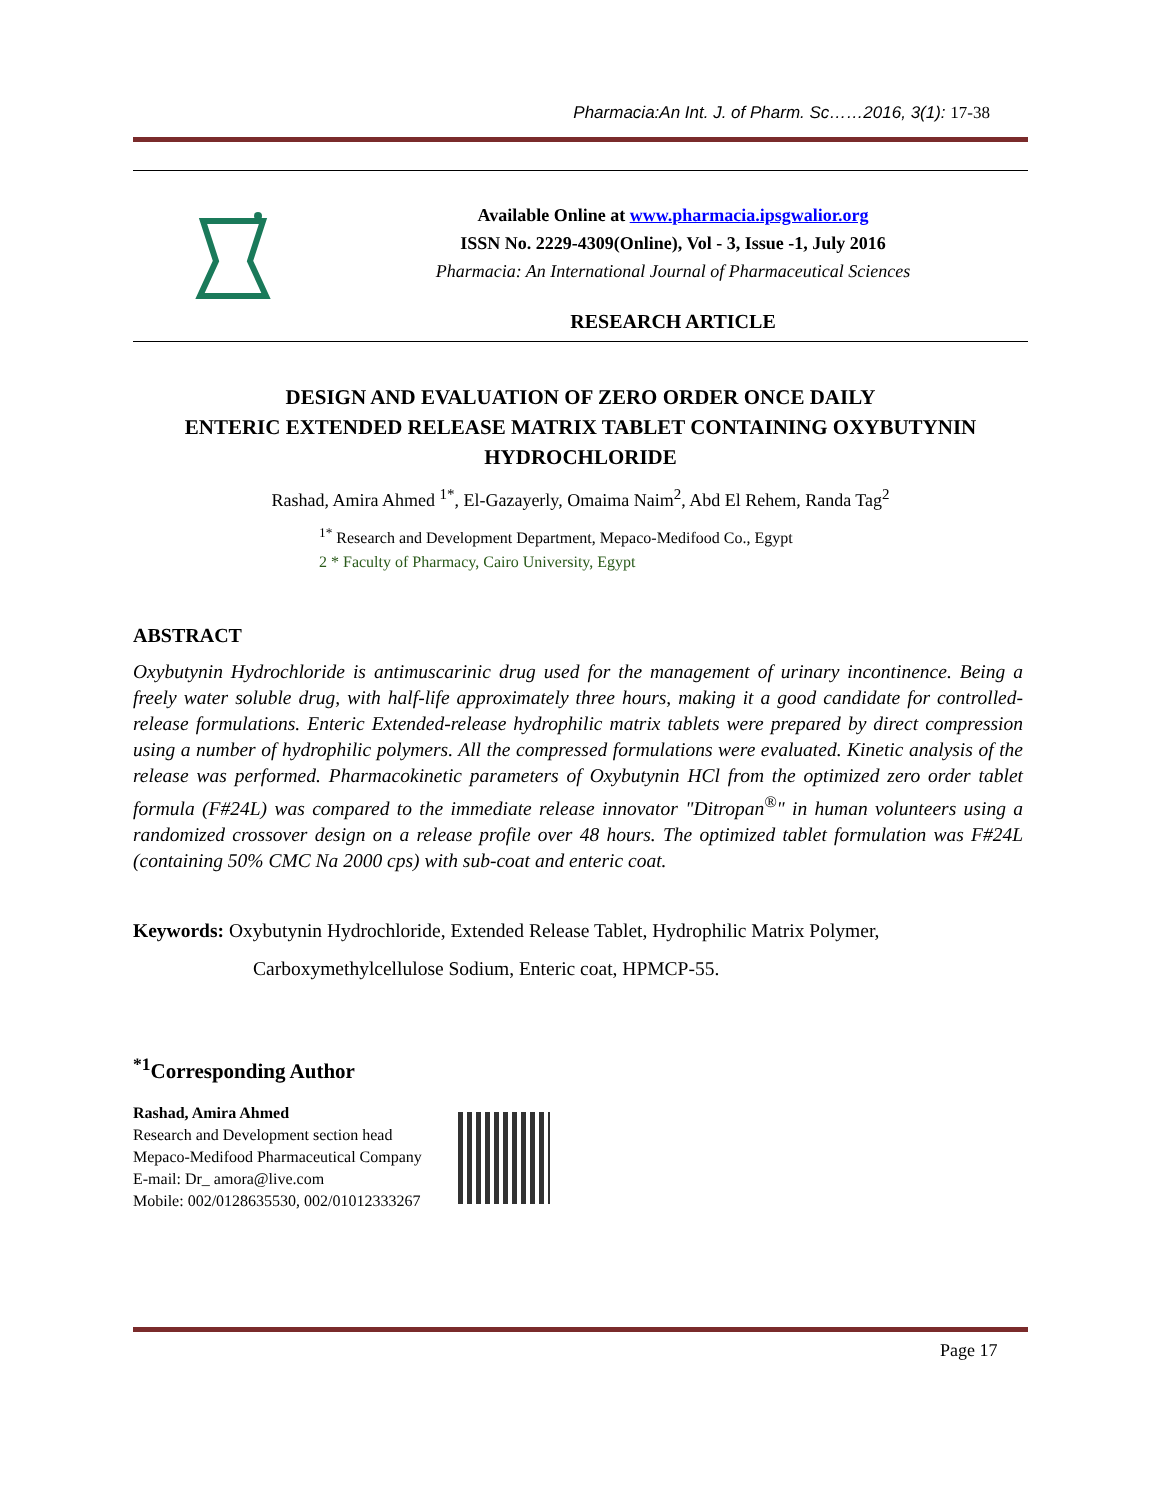Pharmacia:An Int. J. of Pharm. Sc……2016, 3(1): 17-38
Available Online at www.pharmacia.ipsgwalior.org
ISSN No. 2229-4309(Online), Vol - 3, Issue -1, July 2016
Pharmacia: An International Journal of Pharmaceutical Sciences
RESEARCH ARTICLE
DESIGN AND EVALUATION OF ZERO ORDER ONCE DAILY
ENTERIC EXTENDED RELEASE MATRIX TABLET CONTAINING OXYBUTYNIN HYDROCHLORIDE
Rashad, Amira Ahmed <sup>1*</sup>, El-Gazayerly, Omaima Naim<sup>2</sup>, Abd El Rehem, Randa Tag<sup>2</sup>
<sup>1*</sup> Research and Development Department, Mepaco-Medifood Co., Egypt
2 * Faculty of Pharmacy, Cairo University, Egypt
ABSTRACT
Oxybutynin Hydrochloride is antimuscarinic drug used for the management of urinary incontinence. Being a freely water soluble drug, with half-life approximately three hours, making it a good candidate for controlled-release formulations. Enteric Extended-release hydrophilic matrix tablets were prepared by direct compression using a number of hydrophilic polymers. All the compressed formulations were evaluated. Kinetic analysis of the release was performed. Pharmacokinetic parameters of Oxybutynin HCl from the optimized zero order tablet formula (F#24L) was compared to the immediate release innovator "Ditropan<sup>®</sup>" in human volunteers using a randomized crossover design on a release profile over 48 hours. The optimized tablet formulation was F#24L (containing 50% CMC Na 2000 cps) with sub-coat and enteric coat.
Keywords: Oxybutynin Hydrochloride, Extended Release Tablet, Hydrophilic Matrix Polymer,
Carboxymethylcellulose Sodium, Enteric coat, HPMCP-55.
<sup>*1</sup>Corresponding Author
Rashad, Amira Ahmed
Research and Development section head
Mepaco-Medifood Pharmaceutical Company
E-mail: Dr_ amora@live.com
Mobile: 002/0128635530, 002/01012333267
Page 17